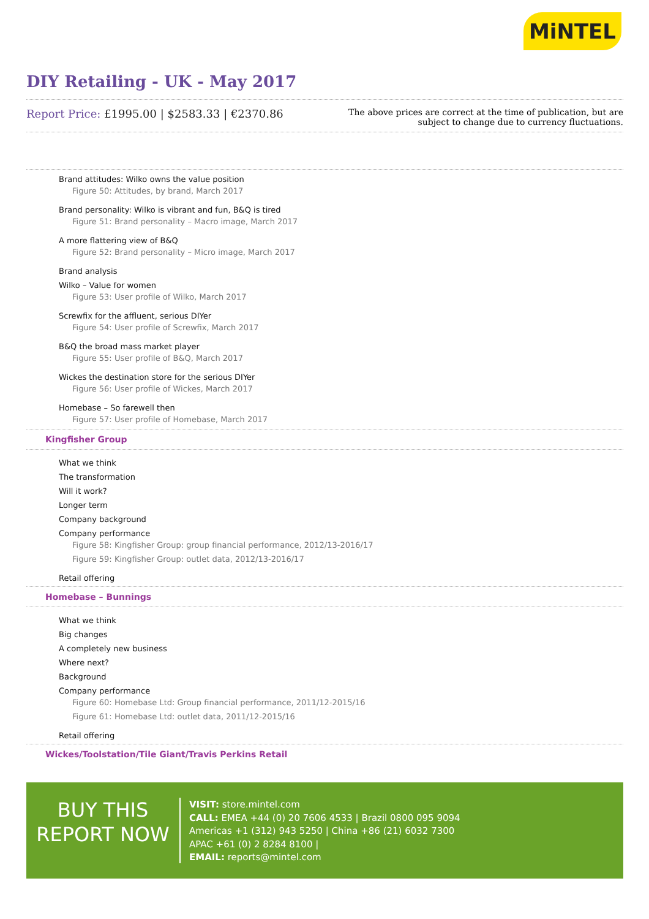MiNTEL
DIY Retailing - UK - May 2017
Report Price: £1995.00 | $2583.33 | €2370.86
The above prices are correct at the time of publication, but are subject to change due to currency fluctuations.
Brand attitudes: Wilko owns the value position
Figure 50: Attitudes, by brand, March 2017
Brand personality: Wilko is vibrant and fun, B&Q is tired
Figure 51: Brand personality – Macro image, March 2017
A more flattering view of B&Q
Figure 52: Brand personality – Micro image, March 2017
Brand analysis
Wilko – Value for women
Figure 53: User profile of Wilko, March 2017
Screwfix for the affluent, serious DIYer
Figure 54: User profile of Screwfix, March 2017
B&Q the broad mass market player
Figure 55: User profile of B&Q, March 2017
Wickes the destination store for the serious DIYer
Figure 56: User profile of Wickes, March 2017
Homebase – So farewell then
Figure 57: User profile of Homebase, March 2017
Kingfisher Group
What we think
The transformation
Will it work?
Longer term
Company background
Company performance
Figure 58: Kingfisher Group: group financial performance, 2012/13-2016/17
Figure 59: Kingfisher Group: outlet data, 2012/13-2016/17
Retail offering
Homebase – Bunnings
What we think
Big changes
A completely new business
Where next?
Background
Company performance
Figure 60: Homebase Ltd: Group financial performance, 2011/12-2015/16
Figure 61: Homebase Ltd: outlet data, 2011/12-2015/16
Retail offering
Wickes/Toolstation/Tile Giant/Travis Perkins Retail
BUY THIS
REPORT NOW
VISIT: store.mintel.com
CALL: EMEA +44 (0) 20 7606 4533 | Brazil 0800 095 9094
Americas +1 (312) 943 5250 | China +86 (21) 6032 7300
APAC +61 (0) 2 8284 8100 |
EMAIL: reports@mintel.com